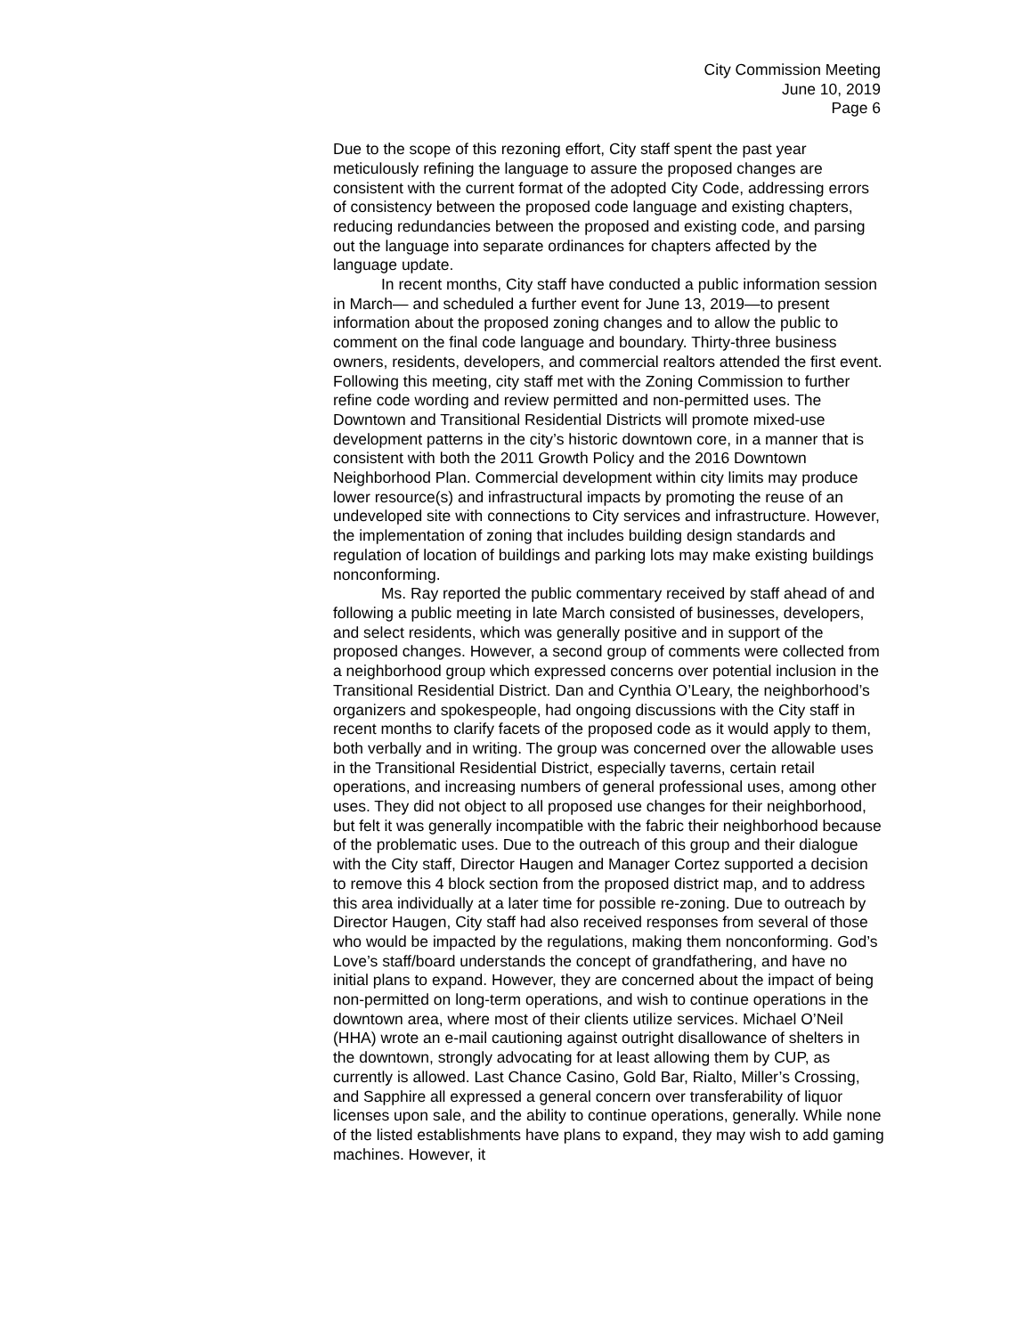City Commission Meeting
June 10, 2019
Page 6
Due to the scope of this rezoning effort, City staff spent the past year meticulously refining the language to assure the proposed changes are consistent with the current format of the adopted City Code, addressing errors of consistency between the proposed code language and existing chapters, reducing redundancies between the proposed and existing code, and parsing out the language into separate ordinances for chapters affected by the language update.
In recent months, City staff have conducted a public information session in March— and scheduled a further event for June 13, 2019—to present information about the proposed zoning changes and to allow the public to comment on the final code language and boundary. Thirty-three business owners, residents, developers, and commercial realtors attended the first event. Following this meeting, city staff met with the Zoning Commission to further refine code wording and review permitted and non-permitted uses. The Downtown and Transitional Residential Districts will promote mixed-use development patterns in the city’s historic downtown core, in a manner that is consistent with both the 2011 Growth Policy and the 2016 Downtown Neighborhood Plan. Commercial development within city limits may produce lower resource(s) and infrastructural impacts by promoting the reuse of an undeveloped site with connections to City services and infrastructure. However, the implementation of zoning that includes building design standards and regulation of location of buildings and parking lots may make existing buildings nonconforming.
Ms. Ray reported the public commentary received by staff ahead of and following a public meeting in late March consisted of businesses, developers, and select residents, which was generally positive and in support of the proposed changes. However, a second group of comments were collected from a neighborhood group which expressed concerns over potential inclusion in the Transitional Residential District. Dan and Cynthia O’Leary, the neighborhood’s organizers and spokespeople, had ongoing discussions with the City staff in recent months to clarify facets of the proposed code as it would apply to them, both verbally and in writing. The group was concerned over the allowable uses in the Transitional Residential District, especially taverns, certain retail operations, and increasing numbers of general professional uses, among other uses. They did not object to all proposed use changes for their neighborhood, but felt it was generally incompatible with the fabric their neighborhood because of the problematic uses. Due to the outreach of this group and their dialogue with the City staff, Director Haugen and Manager Cortez supported a decision to remove this 4 block section from the proposed district map, and to address this area individually at a later time for possible re-zoning. Due to outreach by Director Haugen, City staff had also received responses from several of those who would be impacted by the regulations, making them nonconforming. God’s Love’s staff/board understands the concept of grandfathering, and have no initial plans to expand. However, they are concerned about the impact of being non-permitted on long-term operations, and wish to continue operations in the downtown area, where most of their clients utilize services. Michael O’Neil (HHA) wrote an e-mail cautioning against outright disallowance of shelters in the downtown, strongly advocating for at least allowing them by CUP, as currently is allowed. Last Chance Casino, Gold Bar, Rialto, Miller’s Crossing, and Sapphire all expressed a general concern over transferability of liquor licenses upon sale, and the ability to continue operations, generally. While none of the listed establishments have plans to expand, they may wish to add gaming machines. However, it